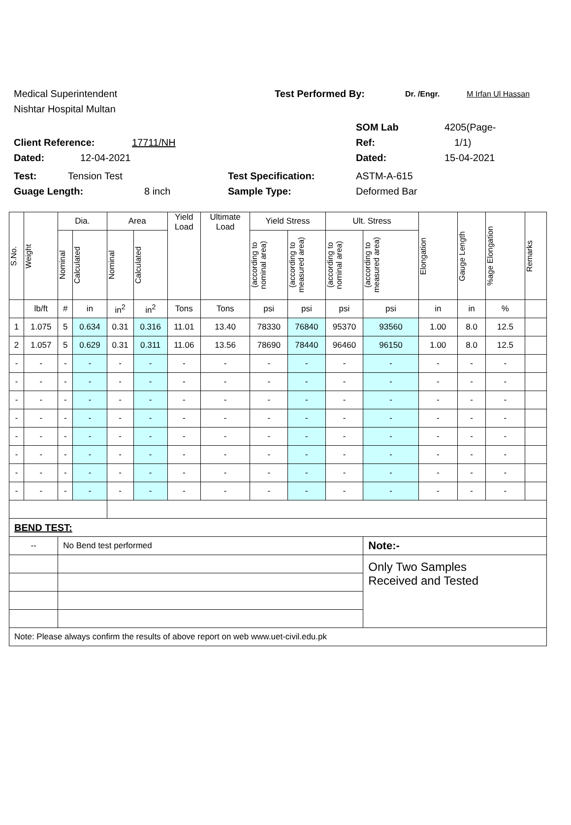Medical Superintendent Test Performed By: Dr. /Engr. M Irfan Ul Hassan
Nishtar Hospital Multan
SOM Lab 4205(Page-
Client Reference: 17711/NH Ref: 1/1)
Dated: 12-04-2021 Dated: 15-04-2021
Test: Tension Test Test Specification: ASTM-A-615
Guage Length: 8 inch Sample Type: Deformed Bar
| S.No. | Weight | Dia. | | Area | | Yield Load | Ultimate Load | Yield Stress | | Ult. Stress | | Elongation | Gauge Length | %age Elongation | Remarks |
| --- | --- | --- | --- | --- | --- | --- | --- | --- | --- | --- | --- | --- | --- | --- | --- |
| | | Nominal | Calculated | Nominal | Calculated | | | (according to nominal area) | (according to measured area) | (according to nominal area) | (according to measured area) | | | | |
| | lb/ft | # | in | in<sup>2</sup> | in<sup>2</sup> | Tons | Tons | psi | psi | psi | psi | in | in | % | |
| 1 | 1.075 | 5 | 0.634 | 0.31 | 0.316 | 11.01 | 13.40 | 78330 | 76840 | 95370 | 93560 | 1.00 | 8.0 | 12.5 | |
| 2 | 1.057 | 5 | 0.629 | 0.31 | 0.311 | 11.06 | 13.56 | 78690 | 78440 | 96460 | 96150 | 1.00 | 8.0 | 12.5 | |
| - | - | - | - | - | - | - | - | - | - | - | - | - | - | - | |
| - | - | - | - | - | - | - | - | - | - | - | - | - | - | - | |
| - | - | - | - | - | - | - | - | - | - | - | - | - | - | - | |
| - | - | - | - | - | - | - | - | - | - | - | - | - | - | - | |
| - | - | - | - | - | - | - | - | - | - | - | - | - | - | - | |
| - | - | - | - | - | - | - | - | - | - | - | - | - | - | - | |
| - | - | - | - | - | - | - | - | - | - | - | - | - | - | - | |
| - | - | - | - | - | - | - | - | - | - | - | - | - | - | - | |
| BEND TEST: | | | | | | | | | | | | | | | |
| -- | | No Bend test performed | | | | | | | | | Note:- | | | | |
| | | | | | | | | | | | Only Two Samples Received and Tested | | | | |
| Note: Please always confirm the results of above report on web www.uet-civil.edu.pk | | | | | | | | | | | | | | | |